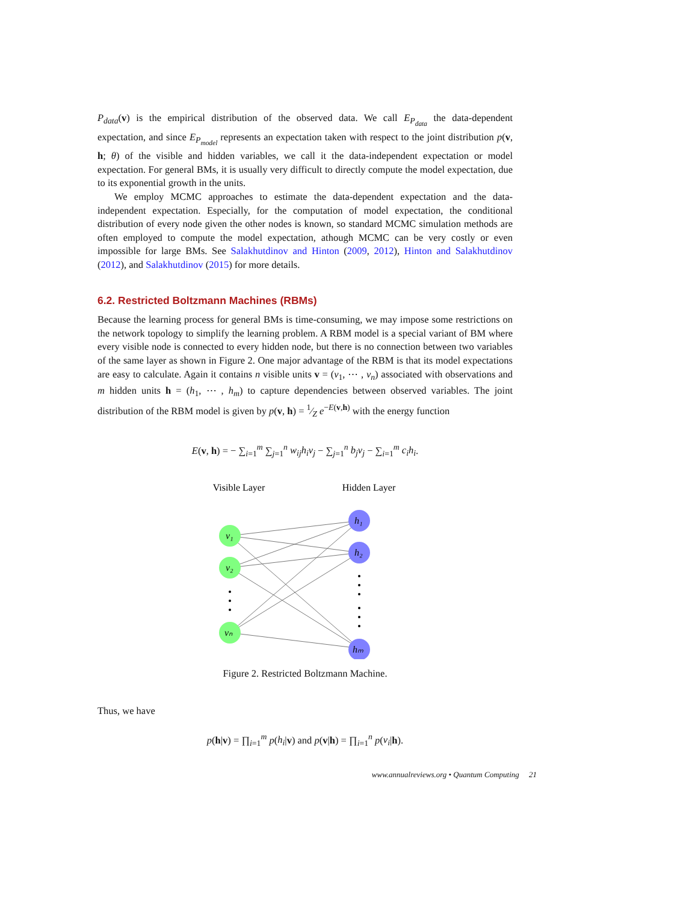P<sub>data</sub>(v) is the empirical distribution of the observed data. We call E<sub>P<sub>data</sub></sub> the data-dependent expectation, and since E<sub>P<sub>model</sub></sub> represents an expectation taken with respect to the joint distribution p(v, h; θ) of the visible and hidden variables, we call it the data-independent expectation or model expectation. For general BMs, it is usually very difficult to directly compute the model expectation, due to its exponential growth in the units.
We employ MCMC approaches to estimate the data-dependent expectation and the data-independent expectation. Especially, for the computation of model expectation, the conditional distribution of every node given the other nodes is known, so standard MCMC simulation methods are often employed to compute the model expectation, athough MCMC can be very costly or even impossible for large BMs. See Salakhutdinov and Hinton (2009, 2012), Hinton and Salakhutdinov (2012), and Salakhutdinov (2015) for more details.
6.2. Restricted Boltzmann Machines (RBMs)
Because the learning process for general BMs is time-consuming, we may impose some restrictions on the network topology to simplify the learning problem. A RBM model is a special variant of BM where every visible node is connected to every hidden node, but there is no connection between two variables of the same layer as shown in Figure 2. One major advantage of the RBM is that its model expectations are easy to calculate. Again it contains n visible units v = (v<sub>1</sub>, ⋯ , v<sub>n</sub>) associated with observations and m hidden units h = (h<sub>1</sub>, ⋯ , h<sub>m</sub>) to capture dependencies between observed variables. The joint distribution of the RBM model is given by p(v, h) = 1⁄Z e<sup>−E(v,h)</sup> with the energy function
E(v, h) = − ∑<sub>i=1</sub><sup>m</sup> ∑<sub>j=1</sub><sup>n</sup> w<sub>ij</sub>h<sub>i</sub>v<sub>j</sub> − ∑<sub>j=1</sub><sup>n</sup> b<sub>j</sub>v<sub>j</sub> − ∑<sub>i=1</sub><sup>m</sup> c<sub>i</sub>h<sub>i</sub>.
Visible Layer
Hidden Layer
v₁
v₂
vₙ
h₁
h₂
hₘ
Figure 2. Restricted Boltzmann Machine.
Thus, we have
p(h|v) = ∏<sub>i=1</sub><sup>m</sup> p(h<sub>i</sub>|v) and p(v|h) = ∏<sub>i=1</sub><sup>n</sup> p(v<sub>i</sub>|h).
www.annualreviews.org • Quantum Computing 21